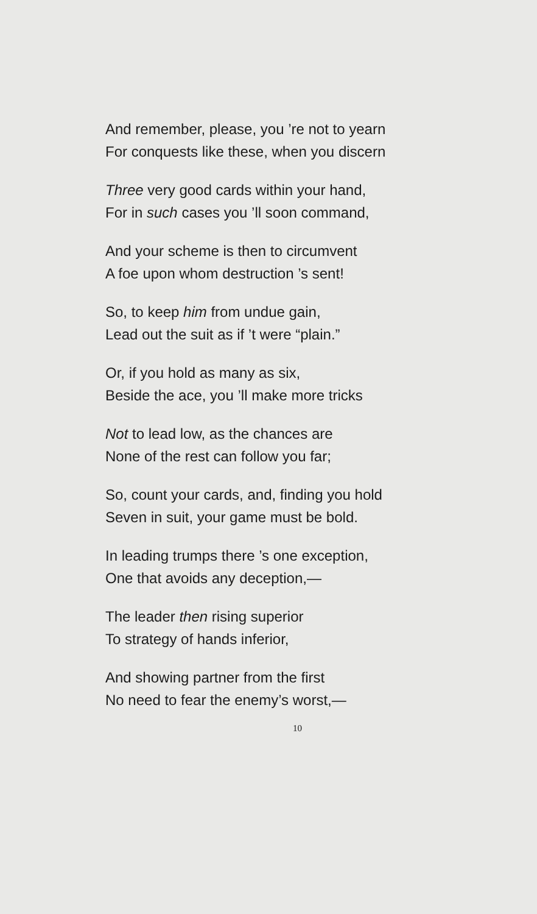And remember, please, you ’re not to yearn
For conquests like these, when you discern
Three very good cards within your hand,
For in such cases you ’ll soon command,
And your scheme is then to circumvent
A foe upon whom destruction ’s sent!
So, to keep him from undue gain,
Lead out the suit as if ’t were “plain.”
Or, if you hold as many as six,
Beside the ace, you ’ll make more tricks
Not to lead low, as the chances are
None of the rest can follow you far;
So, count your cards, and, finding you hold
Seven in suit, your game must be bold.
In leading trumps there ’s one exception,
One that avoids any deception,—
The leader then rising superior
To strategy of hands inferior,
And showing partner from the first
No need to fear the enemy’s worst,—
10